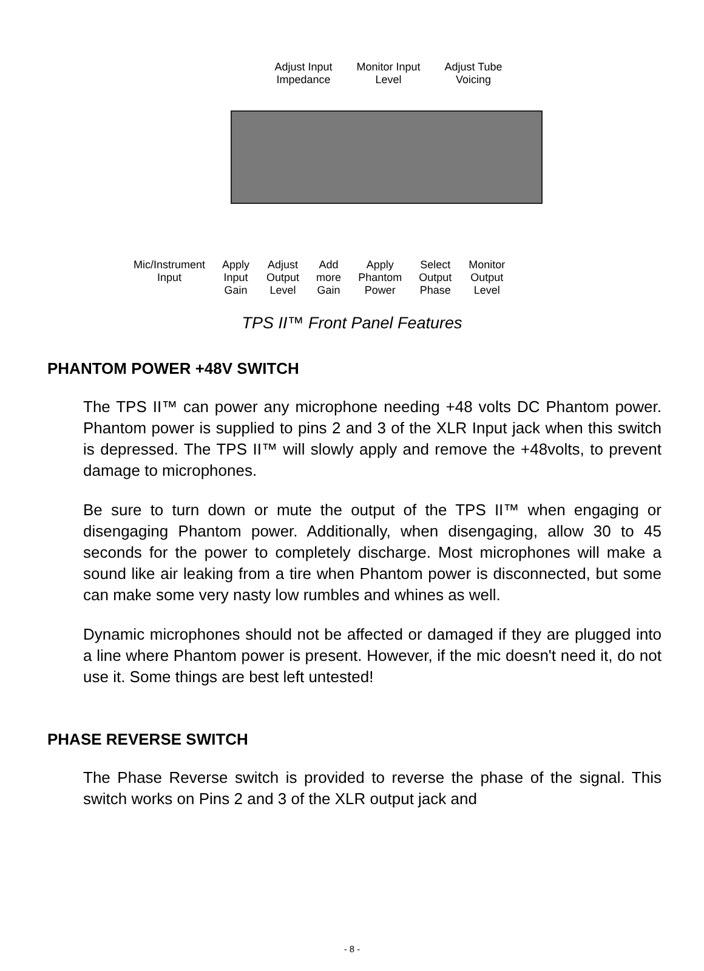Adjust Input
Impedance
Monitor Input
Level
Adjust Tube
Voicing
Mic/Instrument
Input
Apply
Input
Gain
Adjust
Output
Level
Add
more
Gain
Apply
Phantom
Power
Select
Output
Phase
Monitor
Output
Level
TPS II™ Front Panel Features
PHANTOM POWER +48V SWITCH
The TPS II™ can power any microphone needing +48 volts DC Phantom power. Phantom power is supplied to pins 2 and 3 of the XLR Input jack when this switch is depressed. The TPS II™ will slowly apply and remove the +48volts, to prevent damage to microphones.
Be sure to turn down or mute the output of the TPS II™ when engaging or disengaging Phantom power. Additionally, when disengaging, allow 30 to 45 seconds for the power to completely discharge. Most microphones will make a sound like air leaking from a tire when Phantom power is disconnected, but some can make some very nasty low rumbles and whines as well.
Dynamic microphones should not be affected or damaged if they are plugged into a line where Phantom power is present. However, if the mic doesn't need it, do not use it. Some things are best left untested!
PHASE REVERSE SWITCH
The Phase Reverse switch is provided to reverse the phase of the signal. This switch works on Pins 2 and 3 of the XLR output jack and
- 8 -